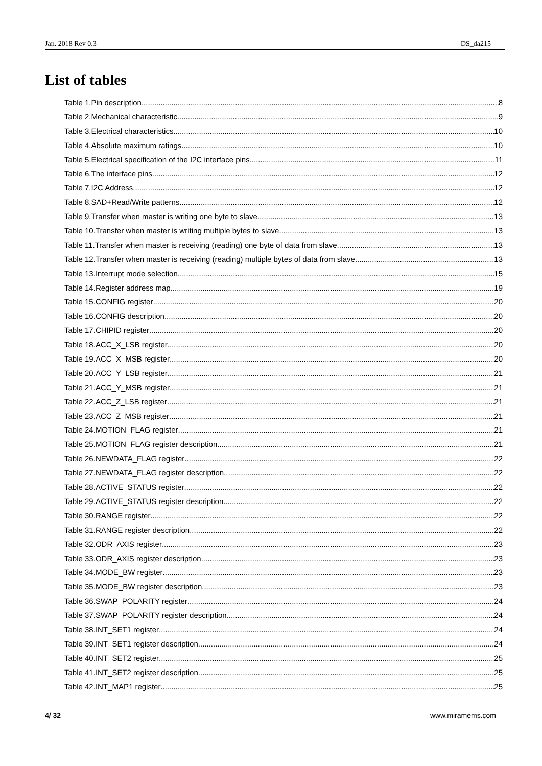Jan. 2018 Rev 0.3 DS_da215
List of tables
Table 1.Pin description 8
Table 2.Mechanical characteristic 9
Table 3.Electrical characteristics 10
Table 4.Absolute maximum ratings 10
Table 5.Electrical specification of the I2C interface pins 11
Table 6.The interface pins 12
Table 7.I2C Address 12
Table 8.SAD+Read/Write patterns 12
Table 9.Transfer when master is writing one byte to slave 13
Table 10.Transfer when master is writing multiple bytes to slave 13
Table 11.Transfer when master is receiving (reading) one byte of data from slave 13
Table 12.Transfer when master is receiving (reading) multiple bytes of data from slave 13
Table 13.Interrupt mode selection 15
Table 14.Register address map 19
Table 15.CONFIG register 20
Table 16.CONFIG description 20
Table 17.CHIPID register 20
Table 18.ACC_X_LSB register 20
Table 19.ACC_X_MSB register 20
Table 20.ACC_Y_LSB register 21
Table 21.ACC_Y_MSB register 21
Table 22.ACC_Z_LSB register 21
Table 23.ACC_Z_MSB register 21
Table 24.MOTION_FLAG register 21
Table 25.MOTION_FLAG register description 21
Table 26.NEWDATA_FLAG register 22
Table 27.NEWDATA_FLAG register description 22
Table 28.ACTIVE_STATUS register 22
Table 29.ACTIVE_STATUS register description 22
Table 30.RANGE register 22
Table 31.RANGE register description 22
Table 32.ODR_AXIS register 23
Table 33.ODR_AXIS register description 23
Table 34.MODE_BW register 23
Table 35.MODE_BW register description 23
Table 36.SWAP_POLARITY register 24
Table 37.SWAP_POLARITY register description 24
Table 38.INT_SET1 register 24
Table 39.INT_SET1 register description 24
Table 40.INT_SET2 register 25
Table 41.INT_SET2 register description 25
Table 42.INT_MAP1 register 25
4/ 32 www.miramems.com